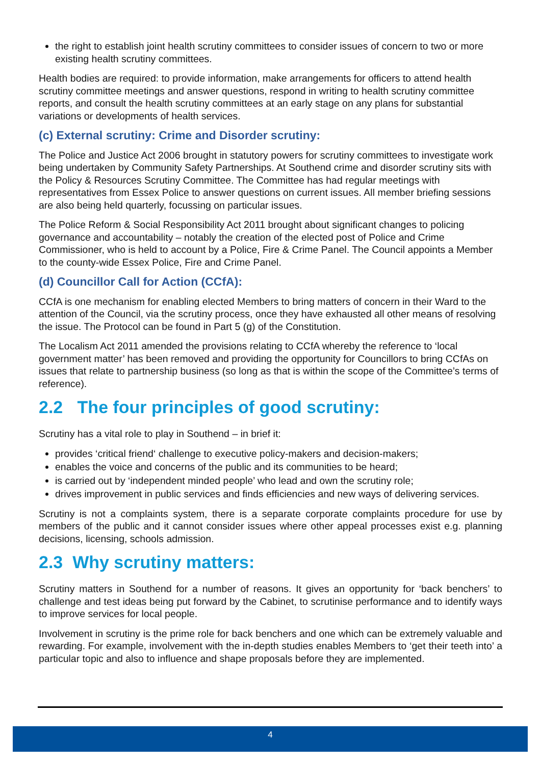the right to establish joint health scrutiny committees to consider issues of concern to two or more existing health scrutiny committees.
Health bodies are required: to provide information, make arrangements for officers to attend health scrutiny committee meetings and answer questions, respond in writing to health scrutiny committee reports, and consult the health scrutiny committees at an early stage on any plans for substantial variations or developments of health services.
(c) External scrutiny: Crime and Disorder scrutiny:
The Police and Justice Act 2006 brought in statutory powers for scrutiny committees to investigate work being undertaken by Community Safety Partnerships. At Southend crime and disorder scrutiny sits with the Policy & Resources Scrutiny Committee. The Committee has had regular meetings with representatives from Essex Police to answer questions on current issues. All member briefing sessions are also being held quarterly, focussing on particular issues.
The Police Reform & Social Responsibility Act 2011 brought about significant changes to policing governance and accountability – notably the creation of the elected post of Police and Crime Commissioner, who is held to account by a Police, Fire & Crime Panel. The Council appoints a Member to the county-wide Essex Police, Fire and Crime Panel.
(d) Councillor Call for Action (CCfA):
CCfA is one mechanism for enabling elected Members to bring matters of concern in their Ward to the attention of the Council, via the scrutiny process, once they have exhausted all other means of resolving the issue. The Protocol can be found in Part 5 (g) of the Constitution.
The Localism Act 2011 amended the provisions relating to CCfA whereby the reference to ‘local government matter’ has been removed and providing the opportunity for Councillors to bring CCfAs on issues that relate to partnership business (so long as that is within the scope of the Committee’s terms of reference).
2.2 The four principles of good scrutiny:
Scrutiny has a vital role to play in Southend – in brief it:
provides ‘critical friend‘ challenge to executive policy-makers and decision-makers;
enables the voice and concerns of the public and its communities to be heard;
is carried out by ‘independent minded people’ who lead and own the scrutiny role;
drives improvement in public services and finds efficiencies and new ways of delivering services.
Scrutiny is not a complaints system, there is a separate corporate complaints procedure for use by members of the public and it cannot consider issues where other appeal processes exist e.g. planning decisions, licensing, schools admission.
2.3 Why scrutiny matters:
Scrutiny matters in Southend for a number of reasons. It gives an opportunity for ‘back benchers’ to challenge and test ideas being put forward by the Cabinet, to scrutinise performance and to identify ways to improve services for local people.
Involvement in scrutiny is the prime role for back benchers and one which can be extremely valuable and rewarding. For example, involvement with the in-depth studies enables Members to ‘get their teeth into’ a particular topic and also to influence and shape proposals before they are implemented.
4